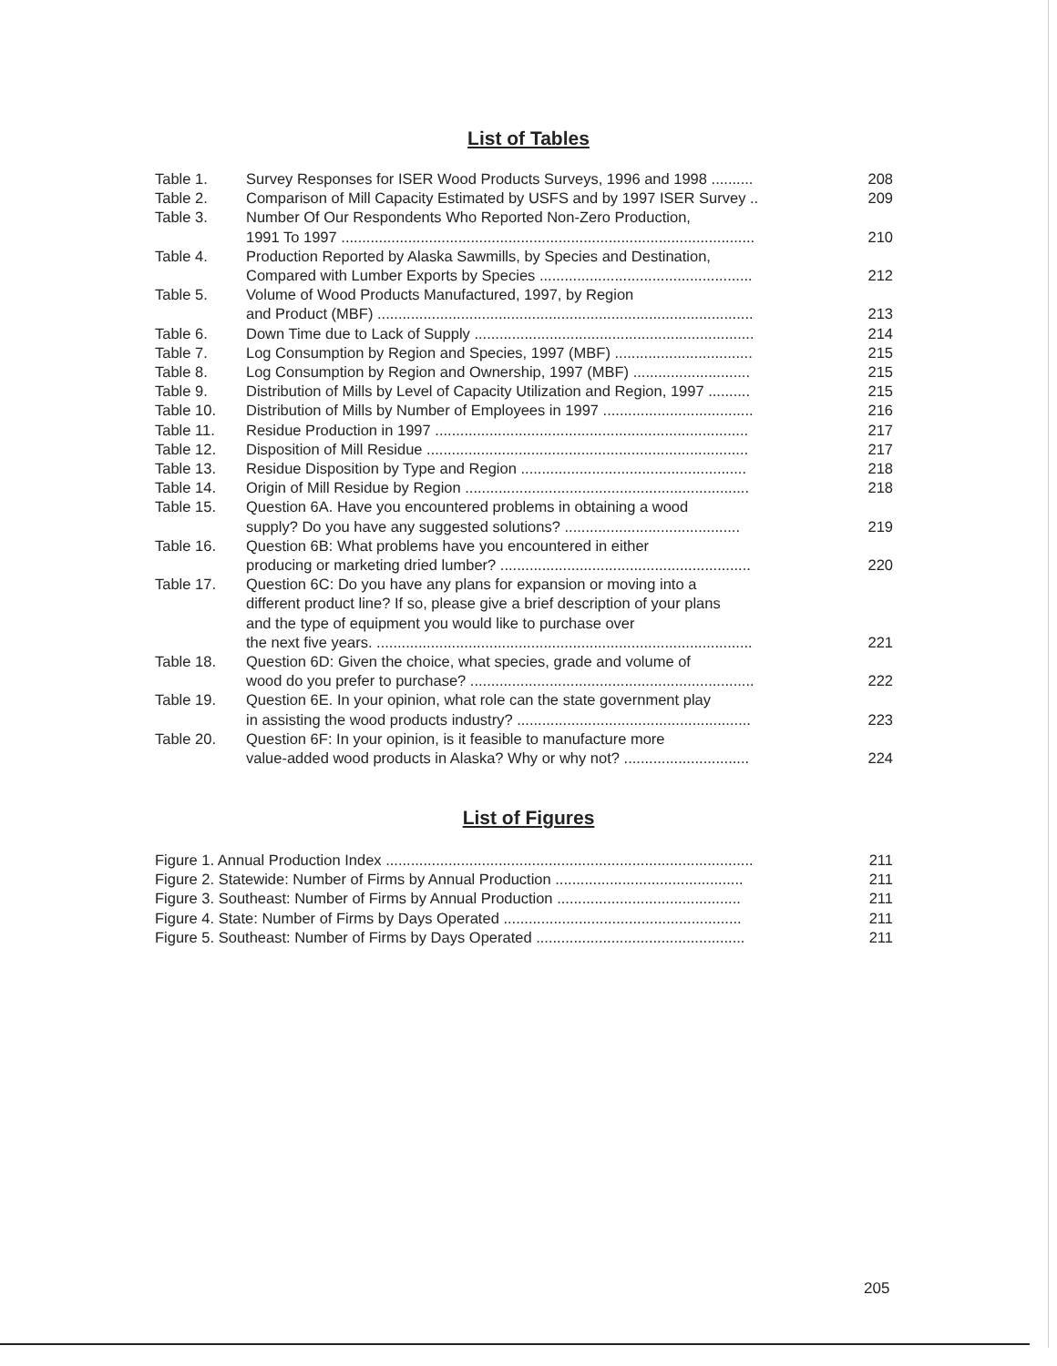List of Tables
| Table 1. | Survey Responses for ISER Wood Products Surveys, 1996 and 1998 .......... | 208 |
| Table 2. | Comparison of Mill Capacity Estimated by USFS and by 1997 ISER Survey .. | 209 |
| Table 3. | Number Of Our Respondents Who Reported Non-Zero Production, 1991 To 1997 ................................................................................................... | 210 |
| Table 4. | Production Reported by Alaska Sawmills, by Species and Destination, Compared with Lumber Exports by Species ................................................... | 212 |
| Table 5. | Volume of Wood Products Manufactured, 1997, by Region and Product (MBF) .......................................................................................... | 213 |
| Table 6. | Down Time due to Lack of Supply ................................................................... | 214 |
| Table 7. | Log Consumption by Region and Species, 1997 (MBF) ................................. | 215 |
| Table 8. | Log Consumption by Region and Ownership, 1997 (MBF) ............................ | 215 |
| Table 9. | Distribution of Mills by Level of Capacity Utilization and Region, 1997 .......... | 215 |
| Table 10. | Distribution of Mills by Number of Employees in 1997 .................................... | 216 |
| Table 11. | Residue Production in 1997 ........................................................................... | 217 |
| Table 12. | Disposition of Mill Residue ............................................................................. | 217 |
| Table 13. | Residue Disposition by Type and Region ...................................................... | 218 |
| Table 14. | Origin of Mill Residue by Region .................................................................... | 218 |
| Table 15. | Question 6A. Have you encountered problems in obtaining a wood supply? Do you have any suggested solutions? .......................................... | 219 |
| Table 16. | Question 6B: What problems have you encountered in either producing or marketing dried lumber? ............................................................ | 220 |
| Table 17. | Question 6C: Do you have any plans for expansion or moving into a different product line? If so, please give a brief description of your plans and the type of equipment you would like to purchase over the next five years. .......................................................................................... | 221 |
| Table 18. | Question 6D: Given the choice, what species, grade and volume of wood do you prefer to purchase? .................................................................... | 222 |
| Table 19. | Question 6E. In your opinion, what role can the state government play in assisting the wood products industry? ........................................................ | 223 |
| Table 20. | Question 6F: In your opinion, is it feasible to manufacture more value-added wood products in Alaska? Why or why not? .............................. | 224 |
List of Figures
| Figure 1. Annual Production Index ........................................................................................ | 211 |
| Figure 2. Statewide: Number of Firms by Annual Production ............................................. | 211 |
| Figure 3. Southeast: Number of Firms by Annual Production ............................................ | 211 |
| Figure 4. State: Number of Firms by Days Operated ......................................................... | 211 |
| Figure 5. Southeast: Number of Firms by Days Operated .................................................. | 211 |
205